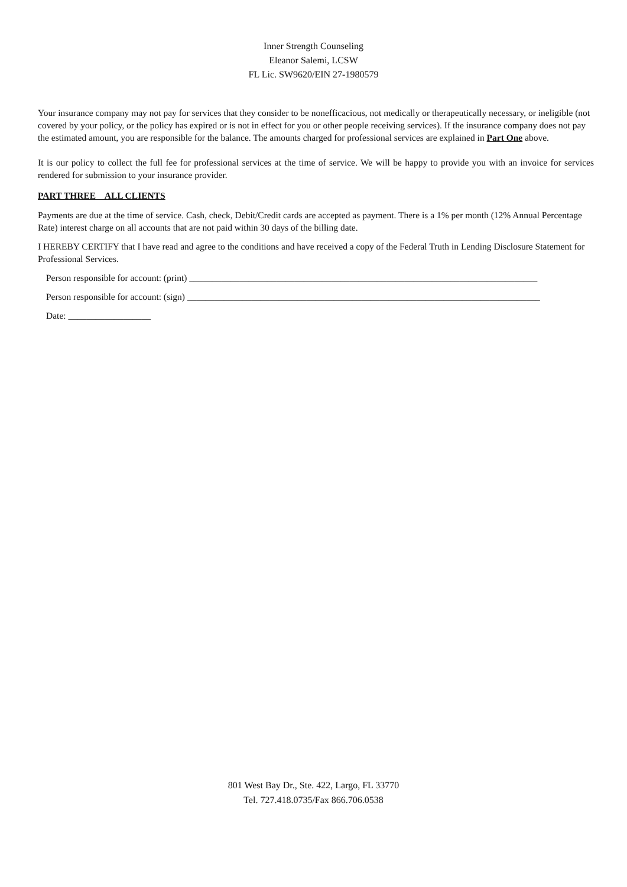Inner Strength Counseling
Eleanor Salemi, LCSW
FL Lic. SW9620/EIN 27-1980579
Your insurance company may not pay for services that they consider to be nonefficacious, not medically or therapeutically necessary, or ineligible (not covered by your policy, or the policy has expired or is not in effect for you or other people receiving services). If the insurance company does not pay the estimated amount, you are responsible for the balance. The amounts charged for professional services are explained in Part One above.
It is our policy to collect the full fee for professional services at the time of service. We will be happy to provide you with an invoice for services rendered for submission to your insurance provider.
PART THREE ALL CLIENTS
Payments are due at the time of service. Cash, check, Debit/Credit cards are accepted as payment. There is a 1% per month (12% Annual Percentage Rate) interest charge on all accounts that are not paid within 30 days of the billing date.
I HEREBY CERTIFY that I have read and agree to the conditions and have received a copy of the Federal Truth in Lending Disclosure Statement for Professional Services.
Person responsible for account: (print) ____________________________________________________________________________
Person responsible for account: (sign) _____________________________________________________________________________
Date: __________________
801 West Bay Dr., Ste. 422, Largo, FL 33770
Tel. 727.418.0735/Fax 866.706.0538